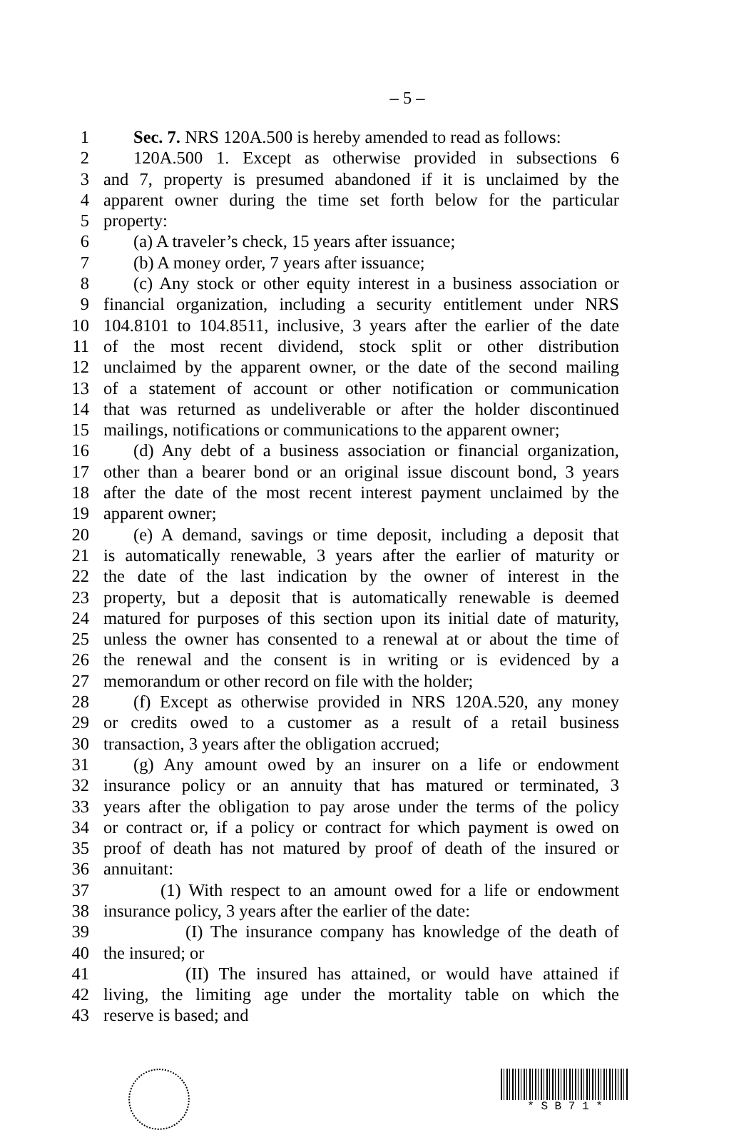– 5 –
1 Sec. 7. NRS 120A.500 is hereby amended to read as follows:
2 120A.500 1. Except as otherwise provided in subsections 6
3 and 7, property is presumed abandoned if it is unclaimed by the
4 apparent owner during the time set forth below for the particular
5 property:
6 (a) A traveler’s check, 15 years after issuance;
7 (b) A money order, 7 years after issuance;
8 (c) Any stock or other equity interest in a business association or
9 financial organization, including a security entitlement under NRS
10 104.8101 to 104.8511, inclusive, 3 years after the earlier of the date
11 of the most recent dividend, stock split or other distribution
12 unclaimed by the apparent owner, or the date of the second mailing
13 of a statement of account or other notification or communication
14 that was returned as undeliverable or after the holder discontinued
15 mailings, notifications or communications to the apparent owner;
16 (d) Any debt of a business association or financial organization,
17 other than a bearer bond or an original issue discount bond, 3 years
18 after the date of the most recent interest payment unclaimed by the
19 apparent owner;
20 (e) A demand, savings or time deposit, including a deposit that
21 is automatically renewable, 3 years after the earlier of maturity or
22 the date of the last indication by the owner of interest in the
23 property, but a deposit that is automatically renewable is deemed
24 matured for purposes of this section upon its initial date of maturity,
25 unless the owner has consented to a renewal at or about the time of
26 the renewal and the consent is in writing or is evidenced by a
27 memorandum or other record on file with the holder;
28 (f) Except as otherwise provided in NRS 120A.520, any money
29 or credits owed to a customer as a result of a retail business
30 transaction, 3 years after the obligation accrued;
31 (g) Any amount owed by an insurer on a life or endowment
32 insurance policy or an annuity that has matured or terminated, 3
33 years after the obligation to pay arose under the terms of the policy
34 or contract or, if a policy or contract for which payment is owed on
35 proof of death has not matured by proof of death of the insured or
36 annuitant:
37 (1) With respect to an amount owed for a life or endowment
38 insurance policy, 3 years after the earlier of the date:
39 (I) The insurance company has knowledge of the death of
40 the insured; or
41 (II) The insured has attained, or would have attained if
42 living, the limiting age under the mortality table on which the
43 reserve is based; and
* S B 7 1 *